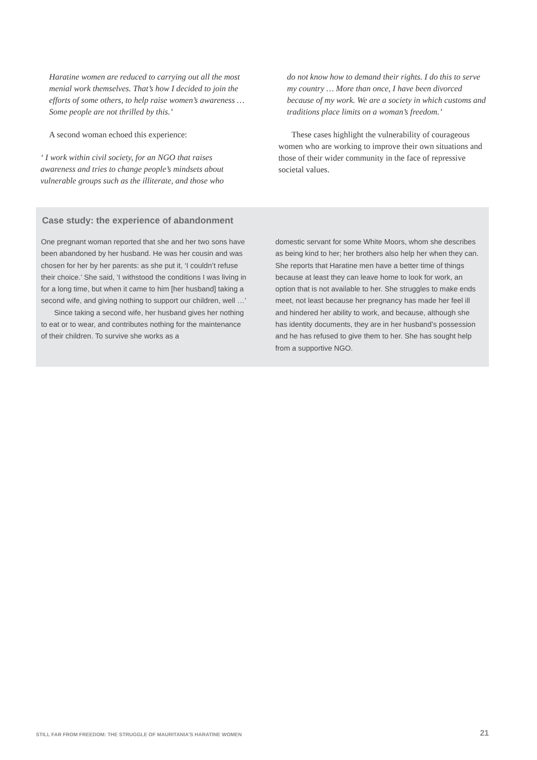Haratine women are reduced to carrying out all the most menial work themselves. That’s how I decided to join the efforts of some others, to help raise women’s awareness … Some people are not thrilled by this.’
A second woman echoed this experience:
‘ I work within civil society, for an NGO that raises awareness and tries to change people’s mindsets about vulnerable groups such as the illiterate, and those who
do not know how to demand their rights. I do this to serve my country … More than once, I have been divorced because of my work. We are a society in which customs and traditions place limits on a woman’s freedom.’
These cases highlight the vulnerability of courageous women who are working to improve their own situations and those of their wider community in the face of repressive societal values.
Case study: the experience of abandonment
One pregnant woman reported that she and her two sons have been abandoned by her husband. He was her cousin and was chosen for her by her parents: as she put it, ‘I couldn’t refuse their choice.’ She said, ‘I withstood the conditions I was living in for a long time, but when it came to him [her husband] taking a second wife, and giving nothing to support our children, well …’
Since taking a second wife, her husband gives her nothing to eat or to wear, and contributes nothing for the maintenance of their children. To survive she works as a
domestic servant for some White Moors, whom she describes as being kind to her; her brothers also help her when they can. She reports that Haratine men have a better time of things because at least they can leave home to look for work, an option that is not available to her. She struggles to make ends meet, not least because her pregnancy has made her feel ill and hindered her ability to work, and because, although she has identity documents, they are in her husband’s possession and he has refused to give them to her. She has sought help from a supportive NGO.
STILL FAR FROM FREEDOM: THE STRUGGLE OF MAURITANIA’S HARATINE WOMEN 21